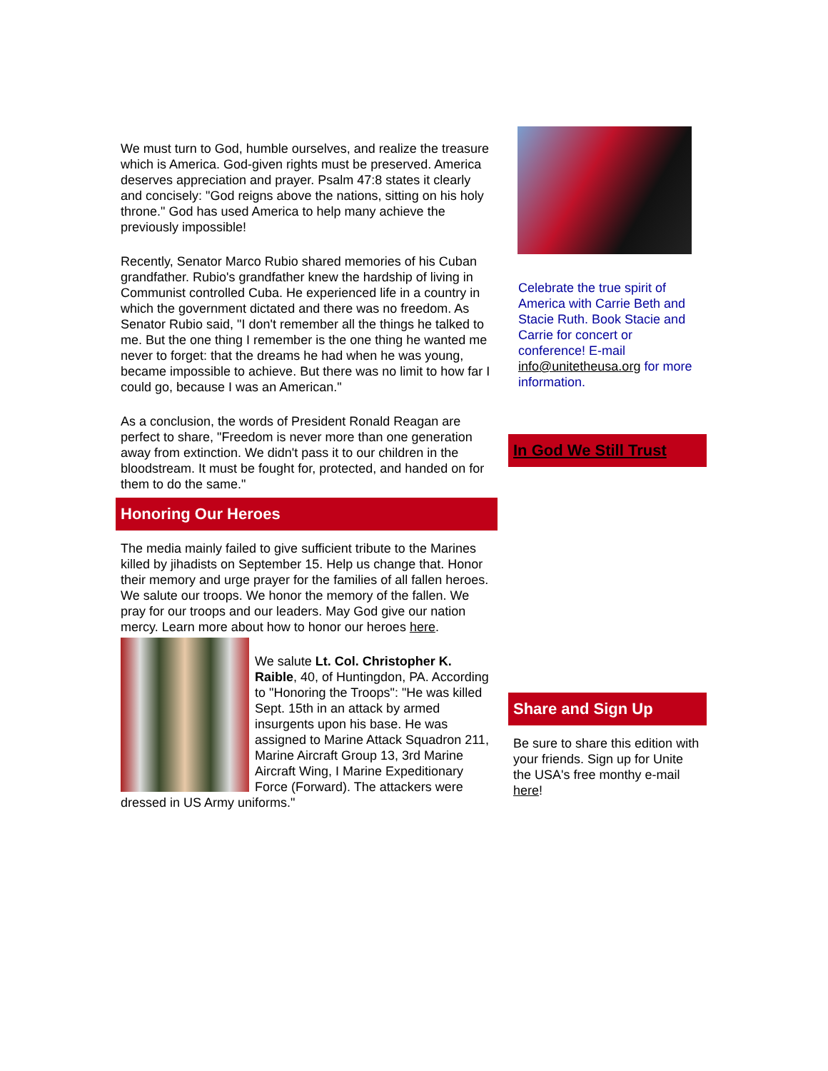We must turn to God, humble ourselves, and realize the treasure which is America. God-given rights must be preserved. America deserves appreciation and prayer. Psalm 47:8 states it clearly and concisely: "God reigns above the nations, sitting on his holy throne." God has used America to help many achieve the previously impossible!
Recently, Senator Marco Rubio shared memories of his Cuban grandfather. Rubio's grandfather knew the hardship of living in Communist controlled Cuba. He experienced life in a country in which the government dictated and there was no freedom. As Senator Rubio said, "I don't remember all the things he talked to me. But the one thing I remember is the one thing he wanted me never to forget: that the dreams he had when he was young, became impossible to achieve. But there was no limit to how far I could go, because I was an American."
As a conclusion, the words of President Ronald Reagan are perfect to share, "Freedom is never more than one generation away from extinction. We didn't pass it to our children in the bloodstream. It must be fought for, protected, and handed on for them to do the same."
Honoring Our Heroes
The media mainly failed to give sufficient tribute to the Marines killed by jihadists on September 15. Help us change that. Honor their memory and urge prayer for the families of all fallen heroes. We salute our troops. We honor the memory of the fallen. We pray for our troops and our leaders. May God give our nation mercy. Learn more about how to honor our heroes here.
We salute Lt. Col. Christopher K. Raible, 40, of Huntingdon, PA. According to "Honoring the Troops": "He was killed Sept. 15th in an attack by armed insurgents upon his base. He was assigned to Marine Attack Squadron 211, Marine Aircraft Group 13, 3rd Marine Aircraft Wing, I Marine Expeditionary Force (Forward). The attackers were dressed in US Army uniforms."
Celebrate the true spirit of America with Carrie Beth and Stacie Ruth. Book Stacie and Carrie for concert or conference! E-mail info@unitetheusa.org for more information.
In God We Still Trust
Share and Sign Up
Be sure to share this edition with your friends. Sign up for Unite the USA's free monthy e-mail here!